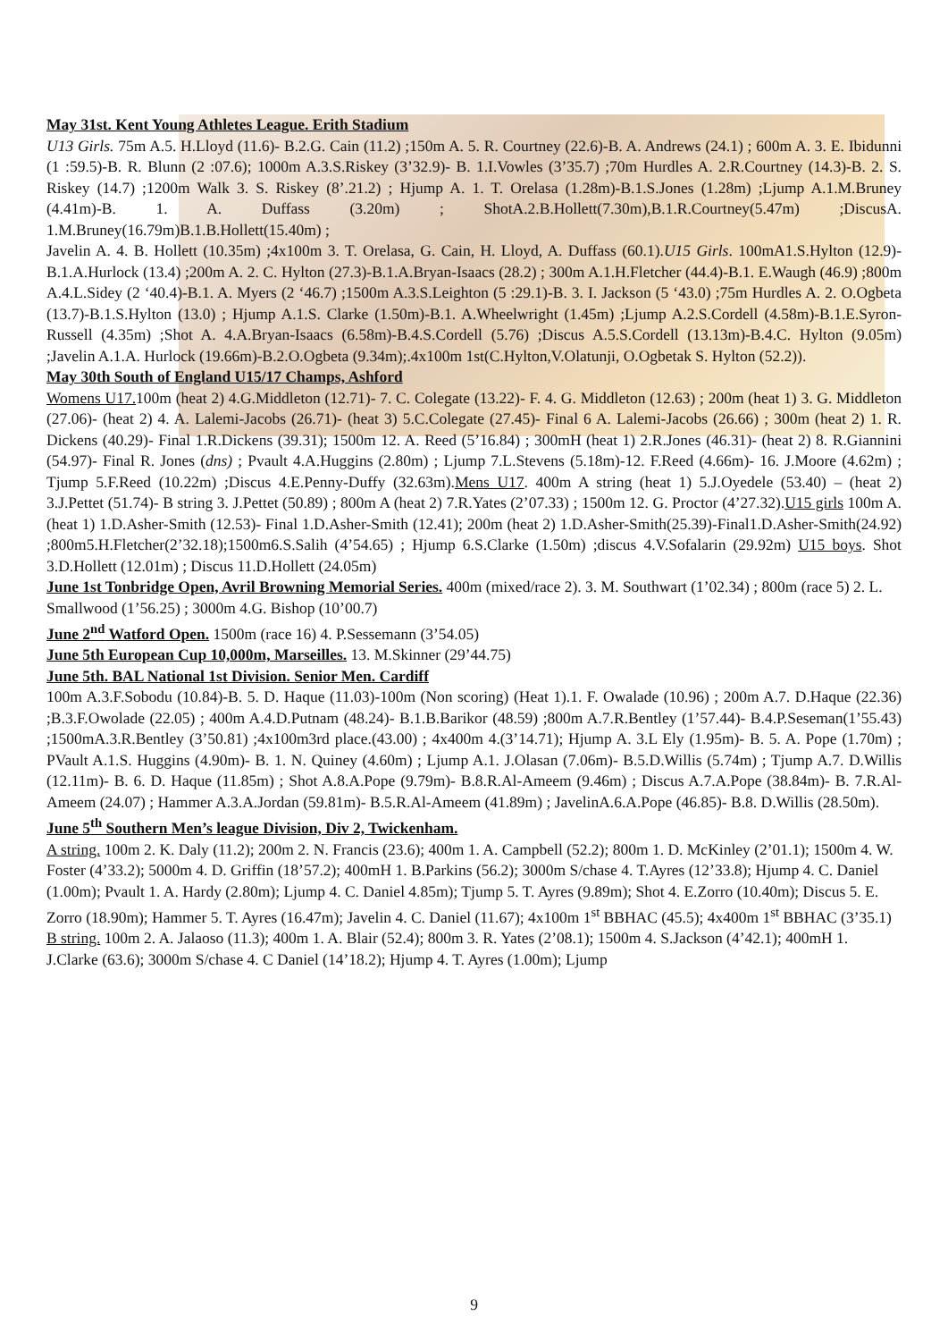May 31st. Kent Young Athletes League. Erith Stadium
U13 Girls. 75m A.5. H.Lloyd (11.6)- B.2.G. Cain (11.2) ;150m A. 5. R. Courtney (22.6)-B. A. Andrews (24.1) ; 600m A. 3. E. Ibidunni (1 :59.5)-B. R. Blunn (2 :07.6); 1000m A.3.S.Riskey (3’32.9)- B. 1.I.Vowles (3’35.7) ;70m Hurdles A. 2.R.Courtney (14.3)-B. 2. S. Riskey (14.7) ;1200m Walk 3. S. Riskey (8’.21.2) ; Hjump A. 1. T. Orelasa (1.28m)-B.1.S.Jones (1.28m) ;Ljump A.1.M.Bruney (4.41m)-B. 1. A. Duffass (3.20m) ; ShotA.2.B.Hollett(7.30m),B.1.R.Courtney(5.47m) ;DiscusA. 1.M.Bruney(16.79m)B.1.B.Hollett(15.40m) ;
Javelin A. 4. B. Hollett (10.35m) ;4x100m 3. T. Orelasa, G. Cain, H. Lloyd, A. Duffass (60.1).U15 Girls. 100mA1.S.Hylton (12.9)-B.1.A.Hurlock (13.4) ;200m A. 2. C. Hylton (27.3)-B.1.A.Bryan-Isaacs (28.2) ; 300m A.1.H.Fletcher (44.4)-B.1. E.Waugh (46.9) ;800m A.4.L.Sidey (2 ‘40.4)-B.1. A. Myers (2 ‘46.7) ;1500m A.3.S.Leighton (5 :29.1)-B. 3. I. Jackson (5 ‘43.0) ;75m Hurdles A. 2. O.Ogbeta (13.7)-B.1.S.Hylton (13.0) ; Hjump A.1.S. Clarke (1.50m)-B.1. A.Wheelwright (1.45m) ;Ljump A.2.S.Cordell (4.58m)-B.1.E.Syron-Russell (4.35m) ;Shot A. 4.A.Bryan-Isaacs (6.58m)-B.4.S.Cordell (5.76) ;Discus A.5.S.Cordell (13.13m)-B.4.C. Hylton (9.05m) ;Javelin A.1.A. Hurlock (19.66m)-B.2.O.Ogbeta (9.34m);.4x100m 1st(C.Hylton,V.Olatunji, O.Ogbetak S. Hylton (52.2)).
May 30th South of England U15/17 Champs, Ashford
Womens U17. 100m (heat 2) 4.G.Middleton (12.71)- 7. C. Colegate (13.22)- F. 4. G. Middleton (12.63) ; 200m (heat 1) 3. G. Middleton (27.06)- (heat 2) 4. A. Lalemi-Jacobs (26.71)- (heat 3) 5.C.Colegate (27.45)- Final 6 A. Lalemi-Jacobs (26.66) ; 300m (heat 2) 1. R. Dickens (40.29)- Final 1.R.Dickens (39.31); 1500m 12. A. Reed (5’16.84) ; 300mH (heat 1) 2.R.Jones (46.31)- (heat 2) 8. R.Giannini (54.97)- Final R. Jones (dns) ; Pvault 4.A.Huggins (2.80m) ; Ljump 7.L.Stevens (5.18m)-12. F.Reed (4.66m)- 16. J.Moore (4.62m) ; Tjump 5.F.Reed (10.22m) ;Discus 4.E.Penny-Duffy (32.63m).Mens U17. 400m A string (heat 1) 5.J.Oyedele (53.40) – (heat 2) 3.J.Pettet (51.74)- B string 3. J.Pettet (50.89) ; 800m A (heat 2) 7.R.Yates (2’07.33) ; 1500m 12. G. Proctor (4’27.32).U15 girls 100m A.(heat 1) 1.D.Asher-Smith (12.53)- Final 1.D.Asher-Smith (12.41); 200m (heat 2) 1.D.Asher-Smith(25.39)-Final1.D.Asher-Smith(24.92) ;800m5.H.Fletcher(2’32.18);1500m6.S.Salih (4’54.65) ; Hjump 6.S.Clarke (1.50m) ;discus 4.V.Sofalarin (29.92m) U15 boys. Shot 3.D.Hollett (12.01m) ; Discus 11.D.Hollett (24.05m)
June 1st Tonbridge Open, Avril Browning Memorial Series. 400m (mixed/race 2). 3. M. Southwart (1’02.34) ; 800m (race 5) 2. L. Smallwood (1’56.25) ; 3000m 4.G. Bishop (10’00.7)
June 2<sup>nd</sup> Watford Open. 1500m (race 16) 4. P.Sessemann (3’54.05)
June 5th European Cup 10,000m, Marseilles. 13. M.Skinner (29’44.75)
June 5th. BAL National 1st Division. Senior Men. Cardiff
100m A.3.F.Sobodu (10.84)-B. 5. D. Haque (11.03)-100m (Non scoring) (Heat 1).1. F. Owalade (10.96) ; 200m A.7. D.Haque (22.36) ;B.3.F.Owolade (22.05) ; 400m A.4.D.Putnam (48.24)- B.1.B.Barikor (48.59) ;800m A.7.R.Bentley (1’57.44)- B.4.P.Seseman(1’55.43) ;1500mA.3.R.Bentley (3’50.81) ;4x100m3rd place.(43.00) ; 4x400m 4.(3’14.71); Hjump A. 3.L Ely (1.95m)- B. 5. A. Pope (1.70m) ; PVault A.1.S. Huggins (4.90m)- B. 1. N. Quiney (4.60m) ; Ljump A.1. J.Olasan (7.06m)- B.5.D.Willis (5.74m) ; Tjump A.7. D.Willis (12.11m)- B. 6. D. Haque (11.85m) ; Shot A.8.A.Pope (9.79m)- B.8.R.Al-Ameem (9.46m) ; Discus A.7.A.Pope (38.84m)- B. 7.R.Al-Ameem (24.07) ; Hammer A.3.A.Jordan (59.81m)- B.5.R.Al-Ameem (41.89m) ; JavelinA.6.A.Pope (46.85)- B.8. D.Willis (28.50m).
June 5<sup>th</sup> Southern Men’s league Division, Div 2, Twickenham.
A string. 100m 2. K. Daly (11.2); 200m 2. N. Francis (23.6); 400m 1. A. Campbell (52.2); 800m 1. D. McKinley (2’01.1); 1500m 4. W. Foster (4’33.2); 5000m 4. D. Griffin (18’57.2); 400mH 1. B.Parkins (56.2); 3000m S/chase 4. T.Ayres (12’33.8); Hjump 4. C. Daniel (1.00m); Pvault 1. A. Hardy (2.80m); Ljump 4. C. Daniel 4.85m); Tjump 5. T. Ayres (9.89m); Shot 4. E.Zorro (10.40m); Discus 5. E. Zorro (18.90m); Hammer 5. T. Ayres (16.47m); Javelin 4. C. Daniel (11.67); 4x100m 1<sup>st</sup> BBHAC (45.5); 4x400m 1<sup>st</sup> BBHAC (3’35.1)
B string. 100m 2. A. Jalaoso (11.3); 400m 1. A. Blair (52.4); 800m 3. R. Yates (2’08.1); 1500m 4. S.Jackson (4’42.1); 400mH 1. J.Clarke (63.6); 3000m S/chase 4. C Daniel (14’18.2); Hjump 4. T. Ayres (1.00m); Ljump
9